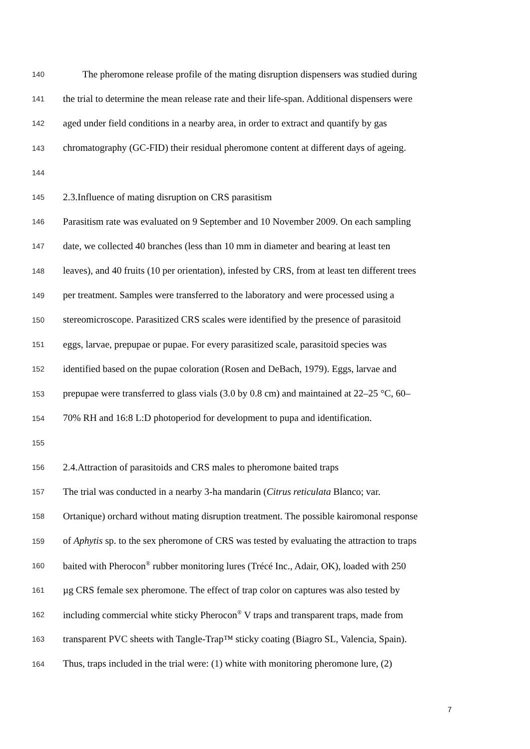140 The pheromone release profile of the mating disruption dispensers was studied during
141 the trial to determine the mean release rate and their life-span. Additional dispensers were
142 aged under field conditions in a nearby area, in order to extract and quantify by gas
143 chromatography (GC-FID) their residual pheromone content at different days of ageing.
144
145 2.3.Influence of mating disruption on CRS parasitism
146 Parasitism rate was evaluated on 9 September and 10 November 2009. On each sampling
147 date, we collected 40 branches (less than 10 mm in diameter and bearing at least ten
148 leaves), and 40 fruits (10 per orientation), infested by CRS, from at least ten different trees
149 per treatment. Samples were transferred to the laboratory and were processed using a
150 stereomicroscope. Parasitized CRS scales were identified by the presence of parasitoid
151 eggs, larvae, prepupae or pupae. For every parasitized scale, parasitoid species was
152 identified based on the pupae coloration (Rosen and DeBach, 1979). Eggs, larvae and
153 prepupae were transferred to glass vials (3.0 by 0.8 cm) and maintained at 22–25 °C, 60–
154 70% RH and 16:8 L:D photoperiod for development to pupa and identification.
155
156 2.4.Attraction of parasitoids and CRS males to pheromone baited traps
157 The trial was conducted in a nearby 3-ha mandarin (Citrus reticulata Blanco; var.
158 Ortanique) orchard without mating disruption treatment. The possible kairomonal response
159 of Aphytis sp. to the sex pheromone of CRS was tested by evaluating the attraction to traps
160 baited with Pherocon<sup>®</sup> rubber monitoring lures (Trécé Inc., Adair, OK), loaded with 250
161 µg CRS female sex pheromone. The effect of trap color on captures was also tested by
162 including commercial white sticky Pherocon<sup>®</sup> V traps and transparent traps, made from
163 transparent PVC sheets with Tangle-Trap™ sticky coating (Biagro SL, Valencia, Spain).
164 Thus, traps included in the trial were: (1) white with monitoring pheromone lure, (2)
7